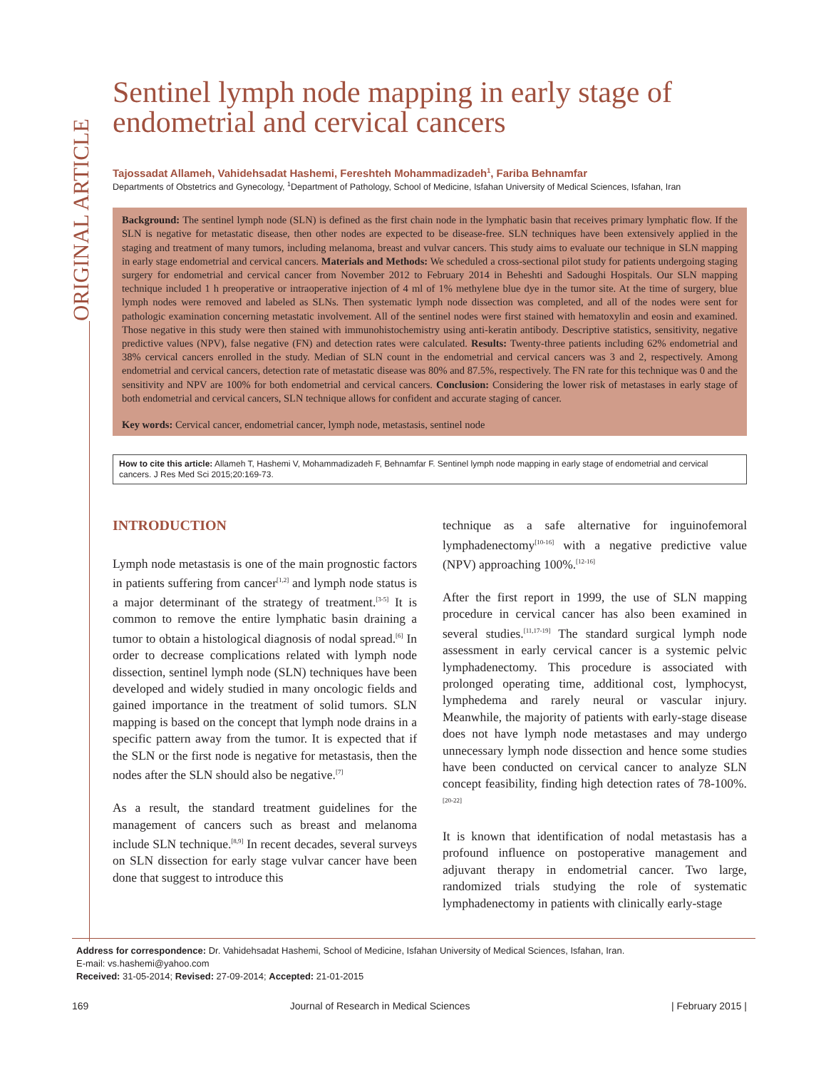ORIGINAL ARTICLE
Sentinel lymph node mapping in early stage of endometrial and cervical cancers
Tajossadat Allameh, Vahidehsadat Hashemi, Fereshteh Mohammadizadeh<sup>1</sup>, Fariba Behnamfar
Departments of Obstetrics and Gynecology, <sup>1</sup>Department of Pathology, School of Medicine, Isfahan University of Medical Sciences, Isfahan, Iran
Background: The sentinel lymph node (SLN) is defined as the first chain node in the lymphatic basin that receives primary lymphatic flow. If the SLN is negative for metastatic disease, then other nodes are expected to be disease-free. SLN techniques have been extensively applied in the staging and treatment of many tumors, including melanoma, breast and vulvar cancers. This study aims to evaluate our technique in SLN mapping in early stage endometrial and cervical cancers. Materials and Methods: We scheduled a cross-sectional pilot study for patients undergoing staging surgery for endometrial and cervical cancer from November 2012 to February 2014 in Beheshti and Sadoughi Hospitals. Our SLN mapping technique included 1 h preoperative or intraoperative injection of 4 ml of 1% methylene blue dye in the tumor site. At the time of surgery, blue lymph nodes were removed and labeled as SLNs. Then systematic lymph node dissection was completed, and all of the nodes were sent for pathologic examination concerning metastatic involvement. All of the sentinel nodes were first stained with hematoxylin and eosin and examined. Those negative in this study were then stained with immunohistochemistry using anti-keratin antibody. Descriptive statistics, sensitivity, negative predictive values (NPV), false negative (FN) and detection rates were calculated. Results: Twenty-three patients including 62% endometrial and 38% cervical cancers enrolled in the study. Median of SLN count in the endometrial and cervical cancers was 3 and 2, respectively. Among endometrial and cervical cancers, detection rate of metastatic disease was 80% and 87.5%, respectively. The FN rate for this technique was 0 and the sensitivity and NPV are 100% for both endometrial and cervical cancers. Conclusion: Considering the lower risk of metastases in early stage of both endometrial and cervical cancers, SLN technique allows for confident and accurate staging of cancer.
Key words: Cervical cancer, endometrial cancer, lymph node, metastasis, sentinel node
How to cite this article: Allameh T, Hashemi V, Mohammadizadeh F, Behnamfar F. Sentinel lymph node mapping in early stage of endometrial and cervical cancers. J Res Med Sci 2015;20:169-73.
INTRODUCTION
Lymph node metastasis is one of the main prognostic factors in patients suffering from cancer<sup>[1,2]</sup> and lymph node status is a major determinant of the strategy of treatment.<sup>[3-5]</sup> It is common to remove the entire lymphatic basin draining a tumor to obtain a histological diagnosis of nodal spread.<sup>[6]</sup> In order to decrease complications related with lymph node dissection, sentinel lymph node (SLN) techniques have been developed and widely studied in many oncologic fields and gained importance in the treatment of solid tumors. SLN mapping is based on the concept that lymph node drains in a specific pattern away from the tumor. It is expected that if the SLN or the first node is negative for metastasis, then the nodes after the SLN should also be negative.<sup>[7]</sup>
As a result, the standard treatment guidelines for the management of cancers such as breast and melanoma include SLN technique.<sup>[8,9]</sup> In recent decades, several surveys on SLN dissection for early stage vulvar cancer have been done that suggest to introduce this
technique as a safe alternative for inguinofemoral lymphadenectomy<sup>[10-16]</sup> with a negative predictive value (NPV) approaching 100%.<sup>[12-16]</sup>
After the first report in 1999, the use of SLN mapping procedure in cervical cancer has also been examined in several studies.<sup>[11,17-19]</sup> The standard surgical lymph node assessment in early cervical cancer is a systemic pelvic lymphadenectomy. This procedure is associated with prolonged operating time, additional cost, lymphocyst, lymphedema and rarely neural or vascular injury. Meanwhile, the majority of patients with early-stage disease does not have lymph node metastases and may undergo unnecessary lymph node dissection and hence some studies have been conducted on cervical cancer to analyze SLN concept feasibility, finding high detection rates of 78-100%.<sup>[20-22]</sup>
It is known that identification of nodal metastasis has a profound influence on postoperative management and adjuvant therapy in endometrial cancer. Two large, randomized trials studying the role of systematic lymphadenectomy in patients with clinically early-stage
Address for correspondence: Dr. Vahidehsadat Hashemi, School of Medicine, Isfahan University of Medical Sciences, Isfahan, Iran.
E-mail: vs.hashemi@yahoo.com
Received: 31-05-2014; Revised: 27-09-2014; Accepted: 21-01-2015
169 Journal of Research in Medical Sciences | February 2015 |